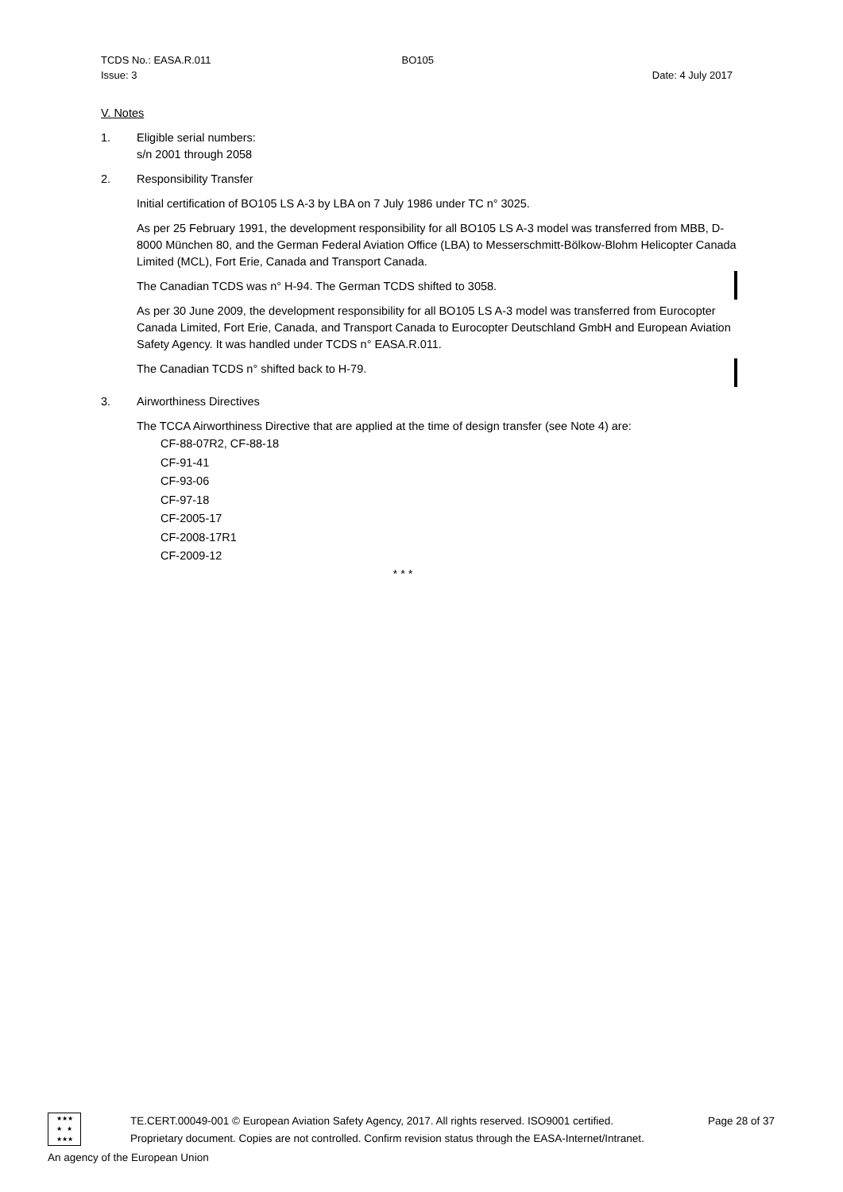TCDS No.: EASA.R.011 BO105
Issue: 3 Date: 4 July 2017
V. Notes
1. Eligible serial numbers:
s/n 2001 through 2058
2. Responsibility Transfer
Initial certification of BO105 LS A-3 by LBA on 7 July 1986 under TC n° 3025.
As per 25 February 1991, the development responsibility for all BO105 LS A-3 model was transferred from MBB, D-8000 München 80, and the German Federal Aviation Office (LBA) to Messerschmitt-Bölkow-Blohm Helicopter Canada Limited (MCL), Fort Erie, Canada and Transport Canada.
The Canadian TCDS was n° H-94. The German TCDS shifted to 3058.
As per 30 June 2009, the development responsibility for all BO105 LS A-3 model was transferred from Eurocopter Canada Limited, Fort Erie, Canada, and Transport Canada to Eurocopter Deutschland GmbH and European Aviation Safety Agency. It was handled under TCDS n° EASA.R.011.
The Canadian TCDS n° shifted back to H-79.
3. Airworthiness Directives
The TCCA Airworthiness Directive that are applied at the time of design transfer (see Note 4) are:
CF-88-07R2, CF-88-18
CF-91-41
CF-93-06
CF-97-18
CF-2005-17
CF-2008-17R1
CF-2009-12
* * *
★★★
★ ★
★★★
TE.CERT.00049-001 © European Aviation Safety Agency, 2017. All rights reserved. ISO9001 certified. Page 28 of 37
Proprietary document. Copies are not controlled. Confirm revision status through the EASA-Internet/Intranet.
An agency of the European Union